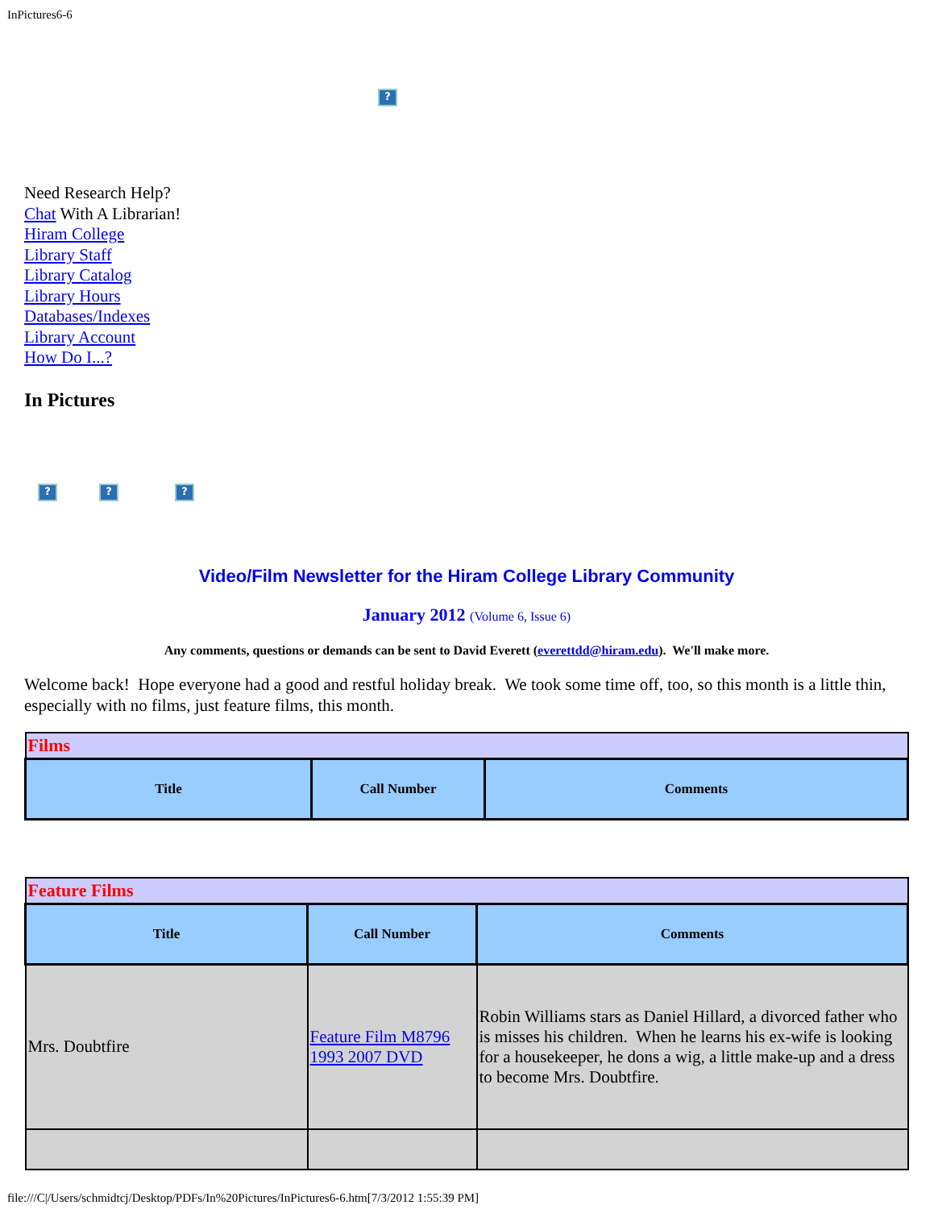InPictures6-6
?
Need Research Help?
Chat With A Librarian!
Hiram College
Library Staff
Library Catalog
Library Hours
Databases/Indexes
Library Account
How Do I...?
In Pictures
???
Video/Film Newsletter for the Hiram College Library Community
January 2012 (Volume 6, Issue 6)
Any comments, questions or demands can be sent to David Everett (everettdd@hiram.edu). We'll make more.
Welcome back! Hope everyone had a good and restful holiday break. We took some time off, too, so this month is a little thin, especially with no films, just feature films, this month.
| Films | | |
| Title | Call Number | Comments |
| Feature Films | | |
| Title | Call Number | Comments |
| Mrs. Doubtfire | Feature Film M8796 1993 2007 DVD | Robin Williams stars as Daniel Hillard, a divorced father who is misses his children. When he learns his ex-wife is looking for a housekeeper, he dons a wig, a little make-up and a dress to become Mrs. Doubtfire. |
file:///C|/Users/schmidtcj/Desktop/PDFs/In%20Pictures/InPictures6-6.htm[7/3/2012 1:55:39 PM]